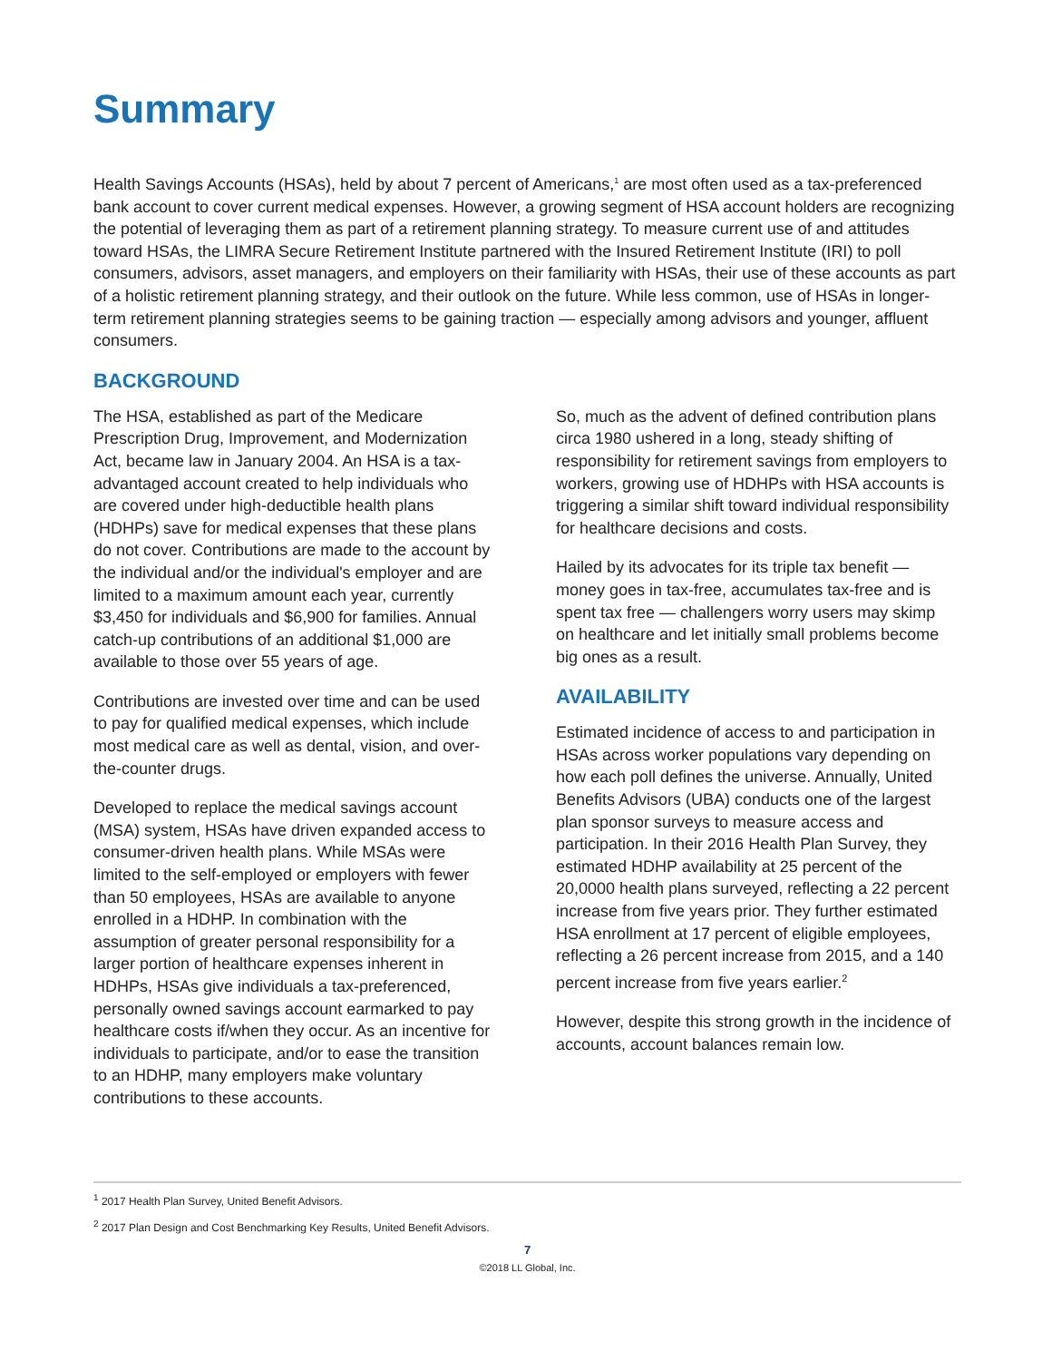Summary
Health Savings Accounts (HSAs), held by about 7 percent of Americans,<sup>1</sup> are most often used as a tax-preferenced bank account to cover current medical expenses. However, a growing segment of HSA account holders are recognizing the potential of leveraging them as part of a retirement planning strategy. To measure current use of and attitudes toward HSAs, the LIMRA Secure Retirement Institute partnered with the Insured Retirement Institute (IRI) to poll consumers, advisors, asset managers, and employers on their familiarity with HSAs, their use of these accounts as part of a holistic retirement planning strategy, and their outlook on the future. While less common, use of HSAs in longer-term retirement planning strategies seems to be gaining traction — especially among advisors and younger, affluent consumers.
BACKGROUND
The HSA, established as part of the Medicare Prescription Drug, Improvement, and Modernization Act, became law in January 2004. An HSA is a tax-advantaged account created to help individuals who are covered under high-deductible health plans (HDHPs) save for medical expenses that these plans do not cover. Contributions are made to the account by the individual and/or the individual's employer and are limited to a maximum amount each year, currently $3,450 for individuals and $6,900 for families. Annual catch-up contributions of an additional $1,000 are available to those over 55 years of age.
Contributions are invested over time and can be used to pay for qualified medical expenses, which include most medical care as well as dental, vision, and over-the-counter drugs.
Developed to replace the medical savings account (MSA) system, HSAs have driven expanded access to consumer-driven health plans. While MSAs were limited to the self-employed or employers with fewer than 50 employees, HSAs are available to anyone enrolled in a HDHP. In combination with the assumption of greater personal responsibility for a larger portion of healthcare expenses inherent in HDHPs, HSAs give individuals a tax-preferenced, personally owned savings account earmarked to pay healthcare costs if/when they occur. As an incentive for individuals to participate, and/or to ease the transition to an HDHP, many employers make voluntary contributions to these accounts.
So, much as the advent of defined contribution plans circa 1980 ushered in a long, steady shifting of responsibility for retirement savings from employers to workers, growing use of HDHPs with HSA accounts is triggering a similar shift toward individual responsibility for healthcare decisions and costs.
Hailed by its advocates for its triple tax benefit — money goes in tax-free, accumulates tax-free and is spent tax free — challengers worry users may skimp on healthcare and let initially small problems become big ones as a result.
AVAILABILITY
Estimated incidence of access to and participation in HSAs across worker populations vary depending on how each poll defines the universe. Annually, United Benefits Advisors (UBA) conducts one of the largest plan sponsor surveys to measure access and participation. In their 2016 Health Plan Survey, they estimated HDHP availability at 25 percent of the 20,0000 health plans surveyed, reflecting a 22 percent increase from five years prior. They further estimated HSA enrollment at 17 percent of eligible employees, reflecting a 26 percent increase from 2015, and a 140 percent increase from five years earlier.<sup>2</sup>
However, despite this strong growth in the incidence of accounts, account balances remain low.
<sup>1</sup> 2017 Health Plan Survey, United Benefit Advisors.
<sup>2</sup> 2017 Plan Design and Cost Benchmarking Key Results, United Benefit Advisors.
7
©2018 LL Global, Inc.